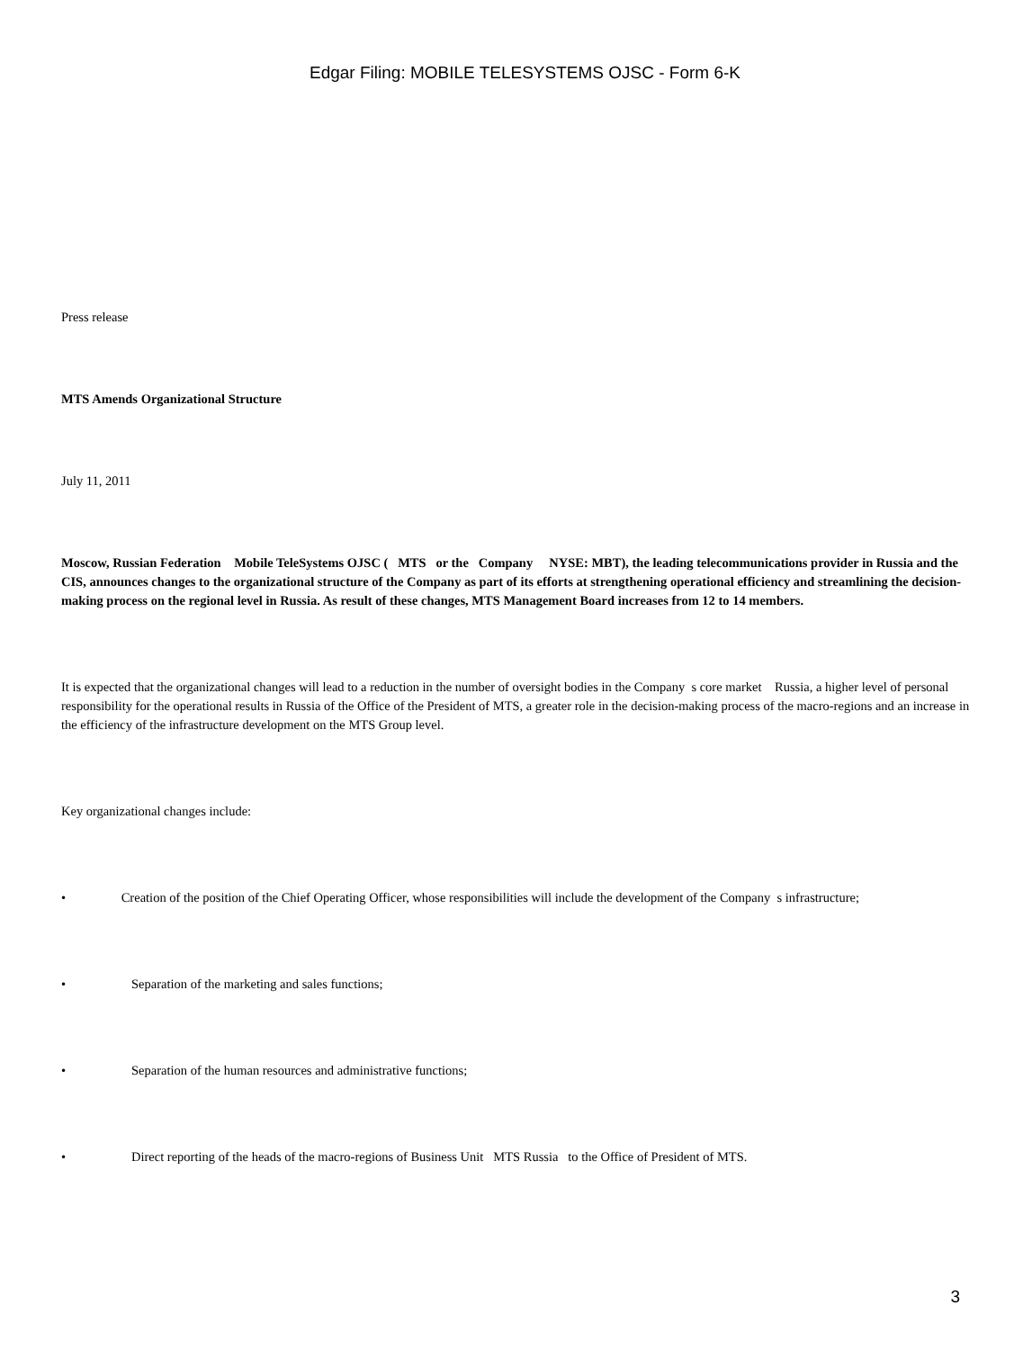Edgar Filing: MOBILE TELESYSTEMS OJSC - Form 6-K
Press release
MTS Amends Organizational Structure
July 11, 2011
Moscow, Russian Federation Mobile TeleSystems OJSC ( MTS or the Company NYSE: MBT), the leading telecommunications provider in Russia and the CIS, announces changes to the organizational structure of the Company as part of its efforts at strengthening operational efficiency and streamlining the decision-making process on the regional level in Russia. As result of these changes, MTS Management Board increases from 12 to 14 members.
It is expected that the organizational changes will lead to a reduction in the number of oversight bodies in the Company s core market Russia, a higher level of personal responsibility for the operational results in Russia of the Office of the President of MTS, a greater role in the decision-making process of the macro-regions and an increase in the efficiency of the infrastructure development on the MTS Group level.
Key organizational changes include:
• Creation of the position of the Chief Operating Officer, whose responsibilities will include the development of the Company s infrastructure;
• Separation of the marketing and sales functions;
• Separation of the human resources and administrative functions;
• Direct reporting of the heads of the macro-regions of Business Unit MTS Russia to the Office of President of MTS.
3